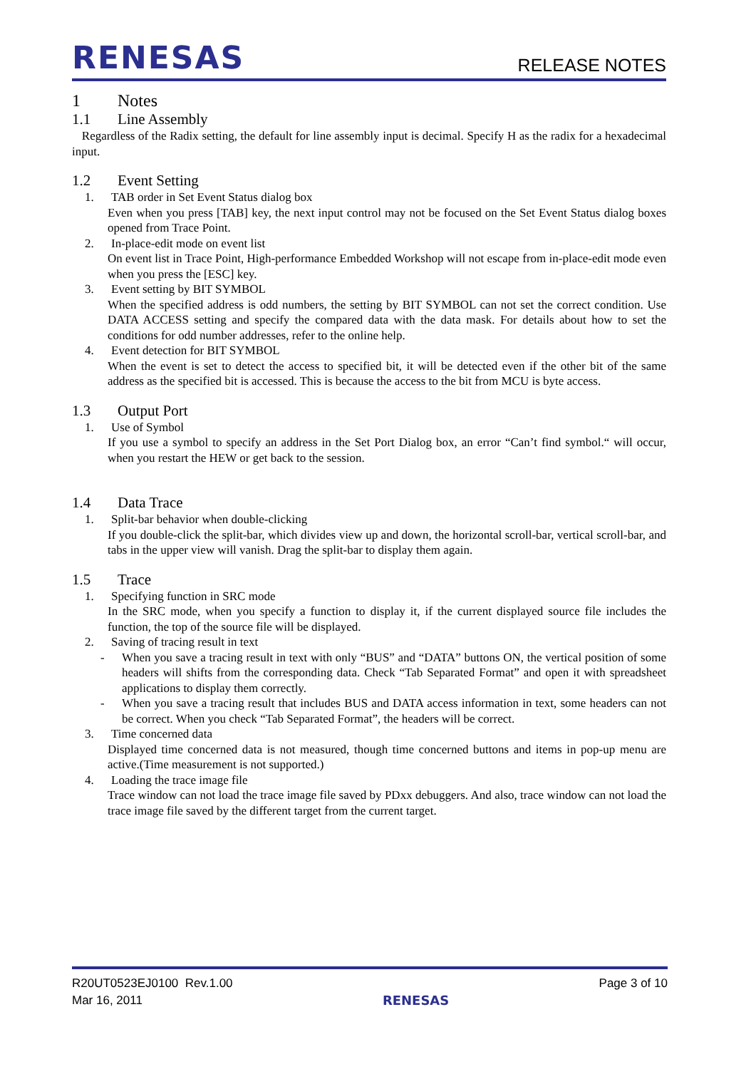RENESAS
RELEASE NOTES
1 Notes
1.1 Line Assembly
Regardless of the Radix setting, the default for line assembly input is decimal. Specify H as the radix for a hexadecimal input.
1.2 Event Setting
1. TAB order in Set Event Status dialog box
Even when you press [TAB] key, the next input control may not be focused on the Set Event Status dialog boxes opened from Trace Point.
2. In-place-edit mode on event list
On event list in Trace Point, High-performance Embedded Workshop will not escape from in-place-edit mode even when you press the [ESC] key.
3. Event setting by BIT SYMBOL
When the specified address is odd numbers, the setting by BIT SYMBOL can not set the correct condition. Use DATA ACCESS setting and specify the compared data with the data mask. For details about how to set the conditions for odd number addresses, refer to the online help.
4. Event detection for BIT SYMBOL
When the event is set to detect the access to specified bit, it will be detected even if the other bit of the same address as the specified bit is accessed. This is because the access to the bit from MCU is byte access.
1.3 Output Port
1. Use of Symbol
If you use a symbol to specify an address in the Set Port Dialog box, an error “Can’t find symbol.“ will occur, when you restart the HEW or get back to the session.
1.4 Data Trace
1. Split-bar behavior when double-clicking
If you double-click the split-bar, which divides view up and down, the horizontal scroll-bar, vertical scroll-bar, and tabs in the upper view will vanish. Drag the split-bar to display them again.
1.5 Trace
1. Specifying function in SRC mode
In the SRC mode, when you specify a function to display it, if the current displayed source file includes the function, the top of the source file will be displayed.
2. Saving of tracing result in text
- When you save a tracing result in text with only “BUS” and “DATA” buttons ON, the vertical position of some headers will shifts from the corresponding data. Check “Tab Separated Format” and open it with spreadsheet applications to display them correctly.
- When you save a tracing result that includes BUS and DATA access information in text, some headers can not be correct. When you check “Tab Separated Format”, the headers will be correct.
3. Time concerned data
Displayed time concerned data is not measured, though time concerned buttons and items in pop-up menu are active.(Time measurement is not supported.)
4. Loading the trace image file
Trace window can not load the trace image file saved by PDxx debuggers. And also, trace window can not load the trace image file saved by the different target from the current target.
R20UT0523EJ0100 Rev.1.00
Mar 16, 2011
RENESAS Page 3 of 10